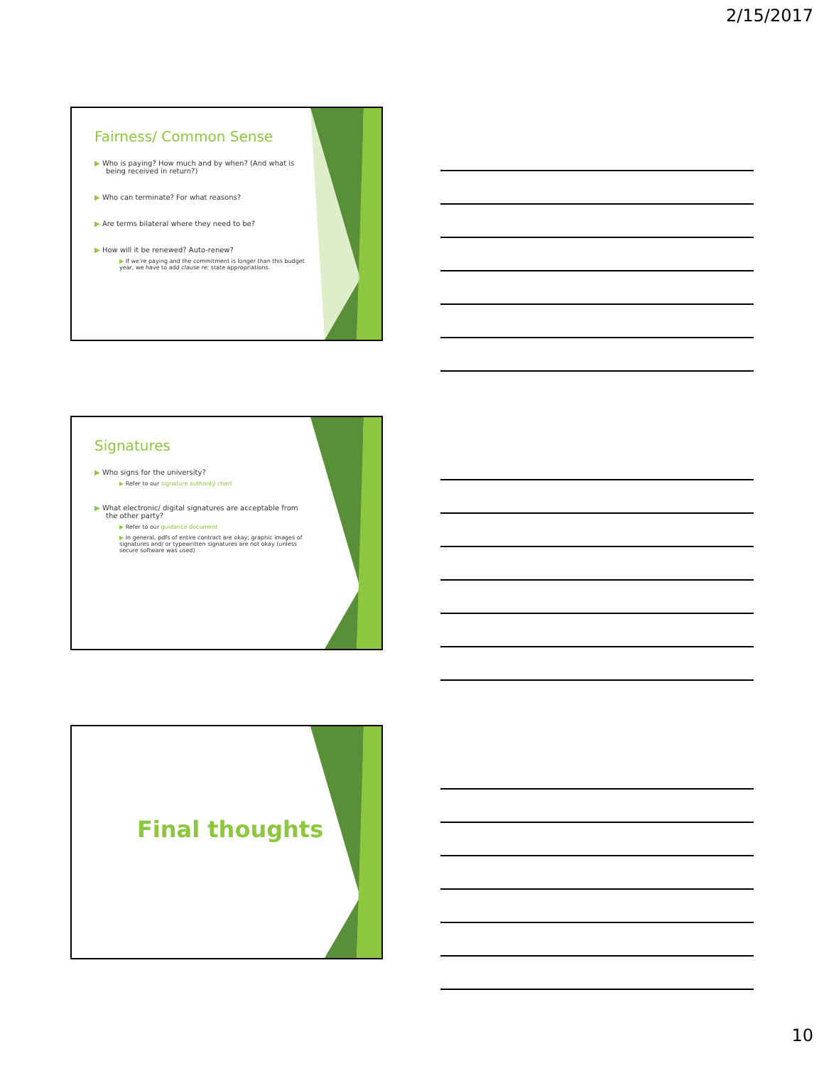2/15/2017
Fairness/ Common Sense
▶ Who is paying? How much and by when? (And what is being received in return?)
▶ Who can terminate? For what reasons?
▶ Are terms bilateral where they need to be?
▶ How will it be renewed? Auto-renew?
▶ If we’re paying and the commitment is longer than this budget year, we have to add clause re: state appropriations.
Signatures
▶ Who signs for the university?
▶ Refer to our signature authority chart
▶ What electronic/ digital signatures are acceptable from the other party?
▶ Refer to our guidance document
▶ In general, pdfs of entire contract are okay; graphic images of signatures and/ or typewritten signatures are not okay (unless secure software was used)
Final thoughts
10